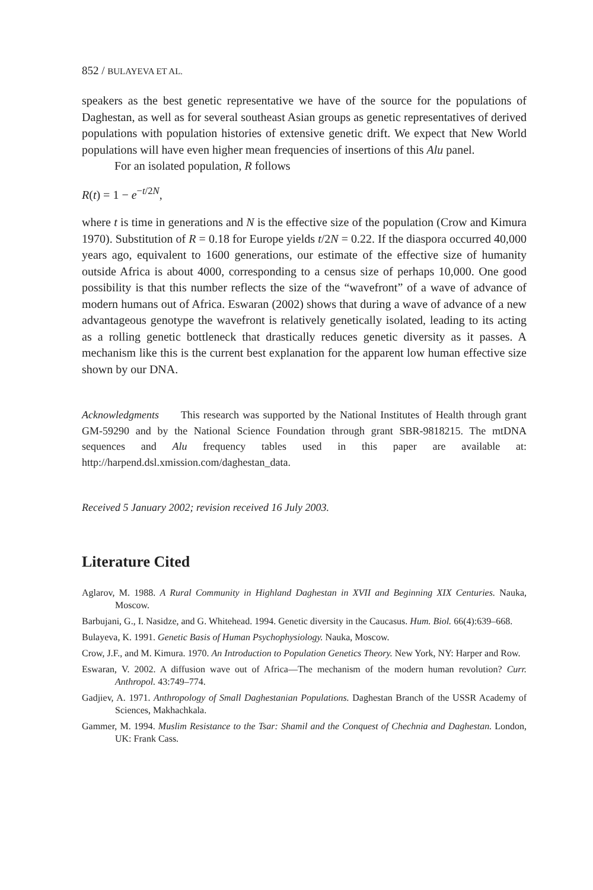852 / BULAYEVA ET AL.
speakers as the best genetic representative we have of the source for the populations of Daghestan, as well as for several southeast Asian groups as genetic representatives of derived populations with population histories of extensive genetic drift. We expect that New World populations will have even higher mean frequencies of insertions of this Alu panel.
For an isolated population, R follows
R(t) = 1 − e<sup>−t/2N</sup>,
where t is time in generations and N is the effective size of the population (Crow and Kimura 1970). Substitution of R = 0.18 for Europe yields t/2N = 0.22. If the diaspora occurred 40,000 years ago, equivalent to 1600 generations, our estimate of the effective size of humanity outside Africa is about 4000, corresponding to a census size of perhaps 10,000. One good possibility is that this number reflects the size of the “wavefront” of a wave of advance of modern humans out of Africa. Eswaran (2002) shows that during a wave of advance of a new advantageous genotype the wavefront is relatively genetically isolated, leading to its acting as a rolling genetic bottleneck that drastically reduces genetic diversity as it passes. A mechanism like this is the current best explanation for the apparent low human effective size shown by our DNA.
Acknowledgments This research was supported by the National Institutes of Health through grant GM-59290 and by the National Science Foundation through grant SBR-9818215. The mtDNA sequences and Alu frequency tables used in this paper are available at: http://harpend.dsl.xmission.com/daghestan_data.
Received 5 January 2002; revision received 16 July 2003.
Literature Cited
Aglarov, M. 1988. A Rural Community in Highland Daghestan in XVII and Beginning XIX Centuries. Nauka, Moscow.
Barbujani, G., I. Nasidze, and G. Whitehead. 1994. Genetic diversity in the Caucasus. Hum. Biol. 66(4):639–668.
Bulayeva, K. 1991. Genetic Basis of Human Psychophysiology. Nauka, Moscow.
Crow, J.F., and M. Kimura. 1970. An Introduction to Population Genetics Theory. New York, NY: Harper and Row.
Eswaran, V. 2002. A diffusion wave out of Africa—The mechanism of the modern human revolution? Curr. Anthropol. 43:749–774.
Gadjiev, A. 1971. Anthropology of Small Daghestanian Populations. Daghestan Branch of the USSR Academy of Sciences, Makhachkala.
Gammer, M. 1994. Muslim Resistance to the Tsar: Shamil and the Conquest of Chechnia and Daghestan. London, UK: Frank Cass.